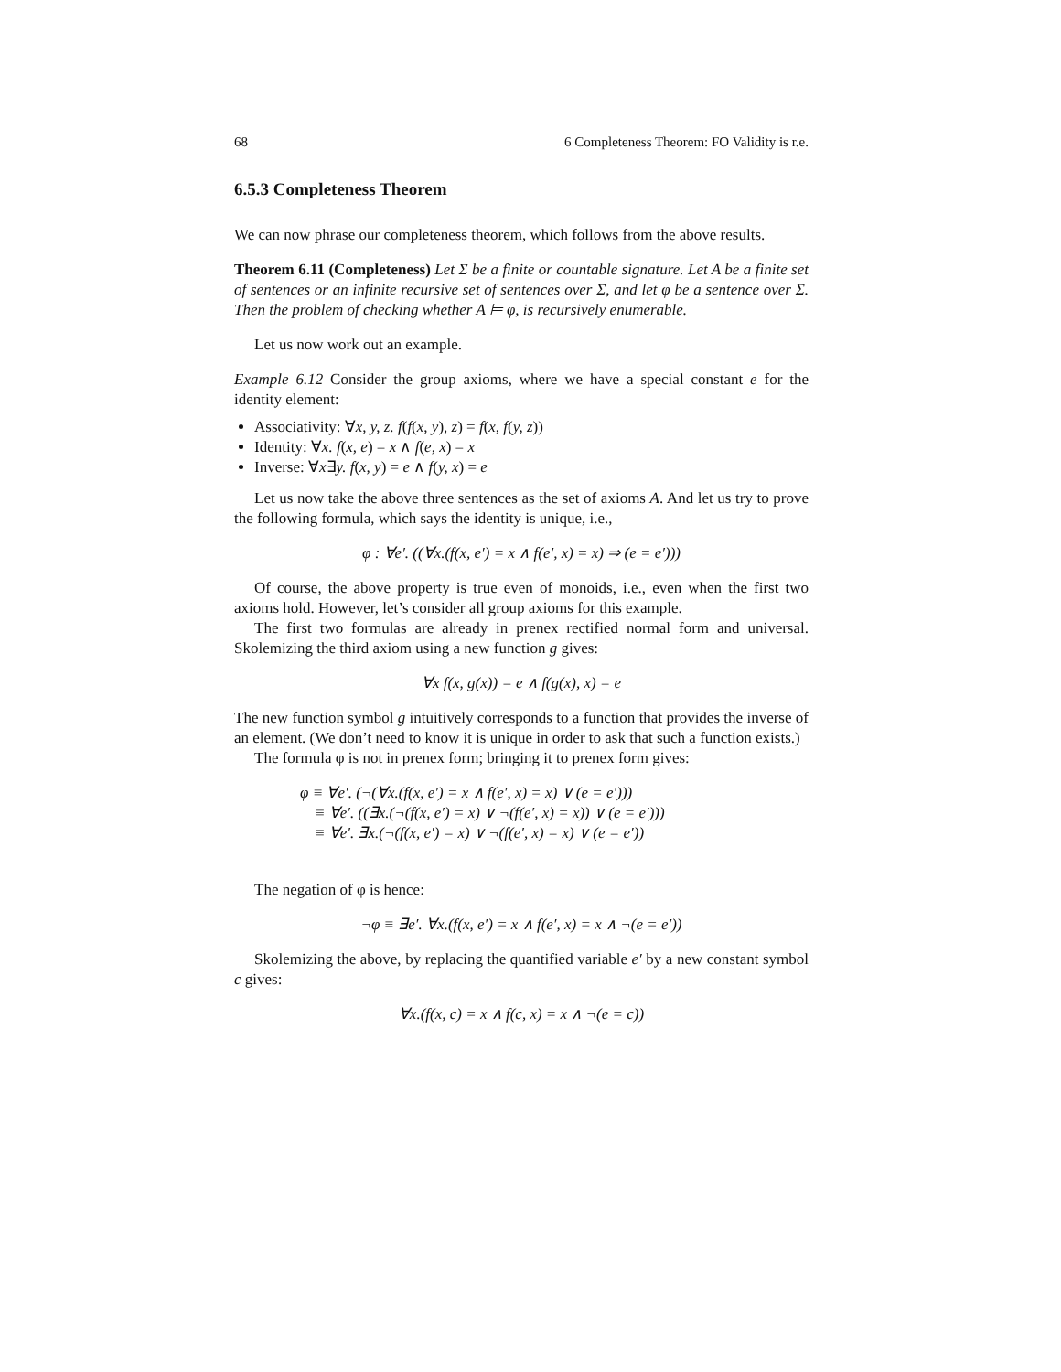68 6 Completeness Theorem: FO Validity is r.e.
6.5.3 Completeness Theorem
We can now phrase our completeness theorem, which follows from the above results.
Theorem 6.11 (Completeness) Let Σ be a finite or countable signature. Let A be a finite set of sentences or an infinite recursive set of sentences over Σ, and let φ be a sentence over Σ. Then the problem of checking whether A ⊨ φ, is recursively enumerable.
Let us now work out an example.
Example 6.12 Consider the group axioms, where we have a special constant e for the identity element:
Associativity: ∀x, y, z. f(f(x, y), z) = f(x, f(y, z))
Identity: ∀x. f(x, e) = x ∧ f(e, x) = x
Inverse: ∀x∃y. f(x, y) = e ∧ f(y, x) = e
Let us now take the above three sentences as the set of axioms A. And let us try to prove the following formula, which says the identity is unique, i.e.,
φ : ∀e′. ((∀x.(f(x, e′) = x ∧ f(e′, x) = x) ⇒ (e = e′)))
Of course, the above property is true even of monoids, i.e., even when the first two axioms hold. However, let’s consider all group axioms for this example.
The first two formulas are already in prenex rectified normal form and universal. Skolemizing the third axiom using a new function g gives:
∀x f(x, g(x)) = e ∧ f(g(x), x) = e
The new function symbol g intuitively corresponds to a function that provides the inverse of an element. (We don’t need to know it is unique in order to ask that such a function exists.)
The formula φ is not in prenex form; bringing it to prenex form gives:
φ ≡ ∀e′. (¬(∀x.(f(x, e′) = x ∧ f(e′, x) = x) ∨ (e = e′)))
≡ ∀e′. ((∃x.(¬(f(x, e′) = x) ∨ ¬(f(e′, x) = x)) ∨ (e = e′)))
≡ ∀e′. ∃x.(¬(f(x, e′) = x) ∨ ¬(f(e′, x) = x) ∨ (e = e′))
The negation of φ is hence:
¬φ ≡ ∃e′. ∀x.(f(x, e′) = x ∧ f(e′, x) = x ∧ ¬(e = e′))
Skolemizing the above, by replacing the quantified variable e′ by a new constant symbol c gives:
∀x.(f(x, c) = x ∧ f(c, x) = x ∧ ¬(e = c))